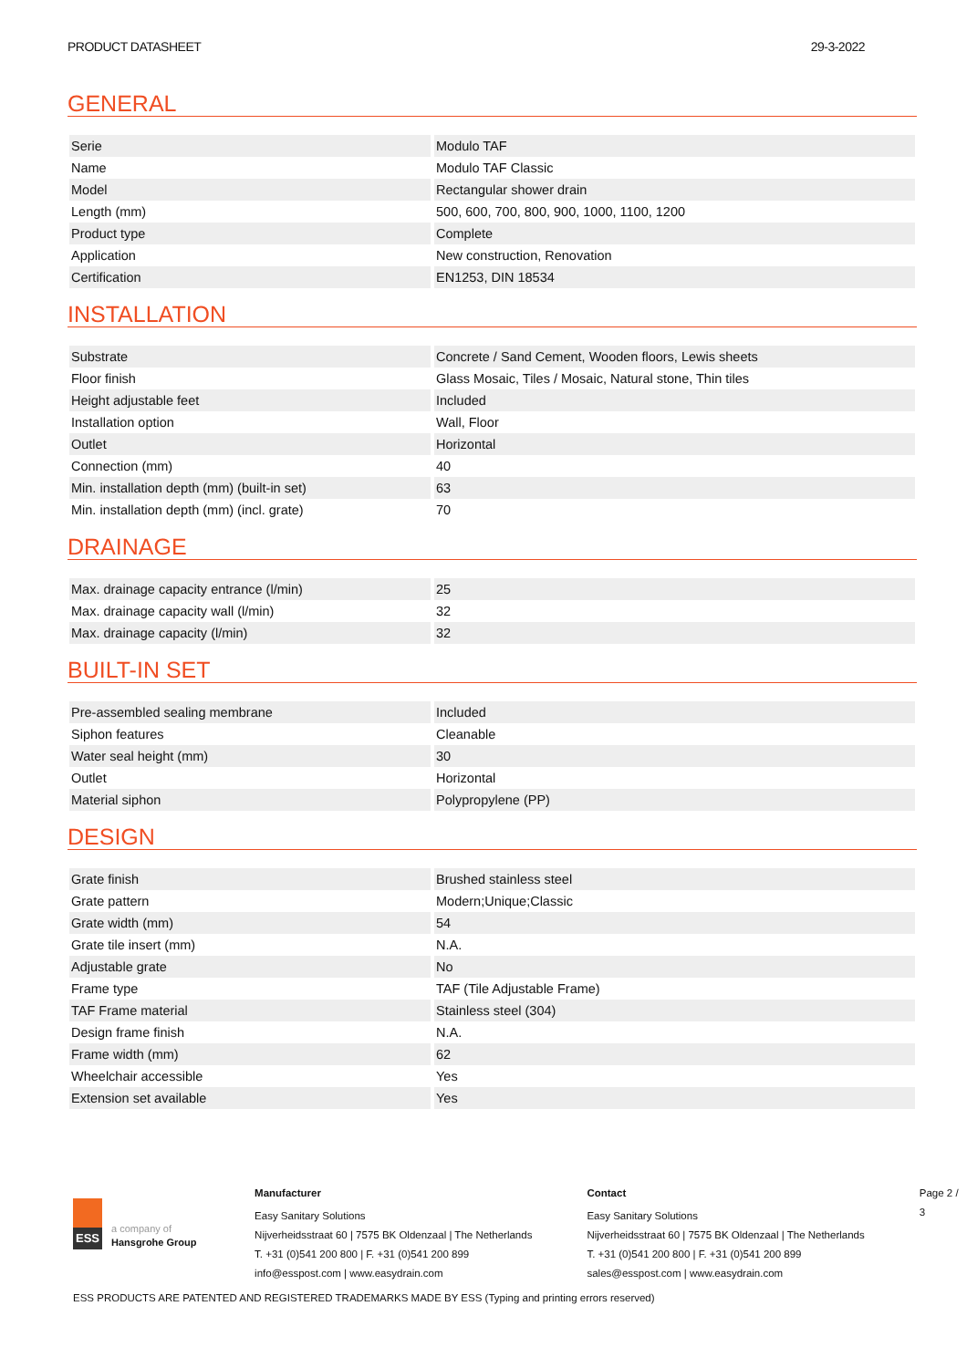PRODUCT DATASHEET 29-3-2022
GENERAL
| Serie | Modulo TAF |
| Name | Modulo TAF Classic |
| Model | Rectangular shower drain |
| Length (mm) | 500, 600, 700, 800, 900, 1000, 1100, 1200 |
| Product type | Complete |
| Application | New construction, Renovation |
| Certification | EN1253, DIN 18534 |
INSTALLATION
| Substrate | Concrete / Sand Cement, Wooden floors, Lewis sheets |
| Floor finish | Glass Mosaic, Tiles / Mosaic, Natural stone, Thin tiles |
| Height adjustable feet | Included |
| Installation option | Wall, Floor |
| Outlet | Horizontal |
| Connection (mm) | 40 |
| Min. installation depth (mm) (built-in set) | 63 |
| Min. installation depth (mm) (incl. grate) | 70 |
DRAINAGE
| Max. drainage capacity entrance (l/min) | 25 |
| Max. drainage capacity wall (l/min) | 32 |
| Max. drainage capacity (l/min) | 32 |
BUILT-IN SET
| Pre-assembled sealing membrane | Included |
| Siphon features | Cleanable |
| Water seal height (mm) | 30 |
| Outlet | Horizontal |
| Material siphon | Polypropylene (PP) |
DESIGN
| Grate finish | Brushed stainless steel |
| Grate pattern | Modern;Unique;Classic |
| Grate width (mm) | 54 |
| Grate tile insert (mm) | N.A. |
| Adjustable grate | No |
| Frame type | TAF (Tile Adjustable Frame) |
| TAF Frame material | Stainless steel (304) |
| Design frame finish | N.A. |
| Frame width (mm) | 62 |
| Wheelchair accessible | Yes |
| Extension set available | Yes |
ESS
a company of
Hansgrohe Group
Manufacturer
Easy Sanitary Solutions
Nijverheidsstraat 60 | 7575 BK Oldenzaal | The Netherlands
T. +31 (0)541 200 800 | F. +31 (0)541 200 899
info@esspost.com | www.easydrain.com
Contact
Easy Sanitary Solutions
Nijverheidsstraat 60 | 7575 BK Oldenzaal | The Netherlands
T. +31 (0)541 200 800 | F. +31 (0)541 200 899
sales@esspost.com | www.easydrain.com
Page 2 / 3
ESS PRODUCTS ARE PATENTED AND REGISTERED TRADEMARKS MADE BY ESS (Typing and printing errors reserved)